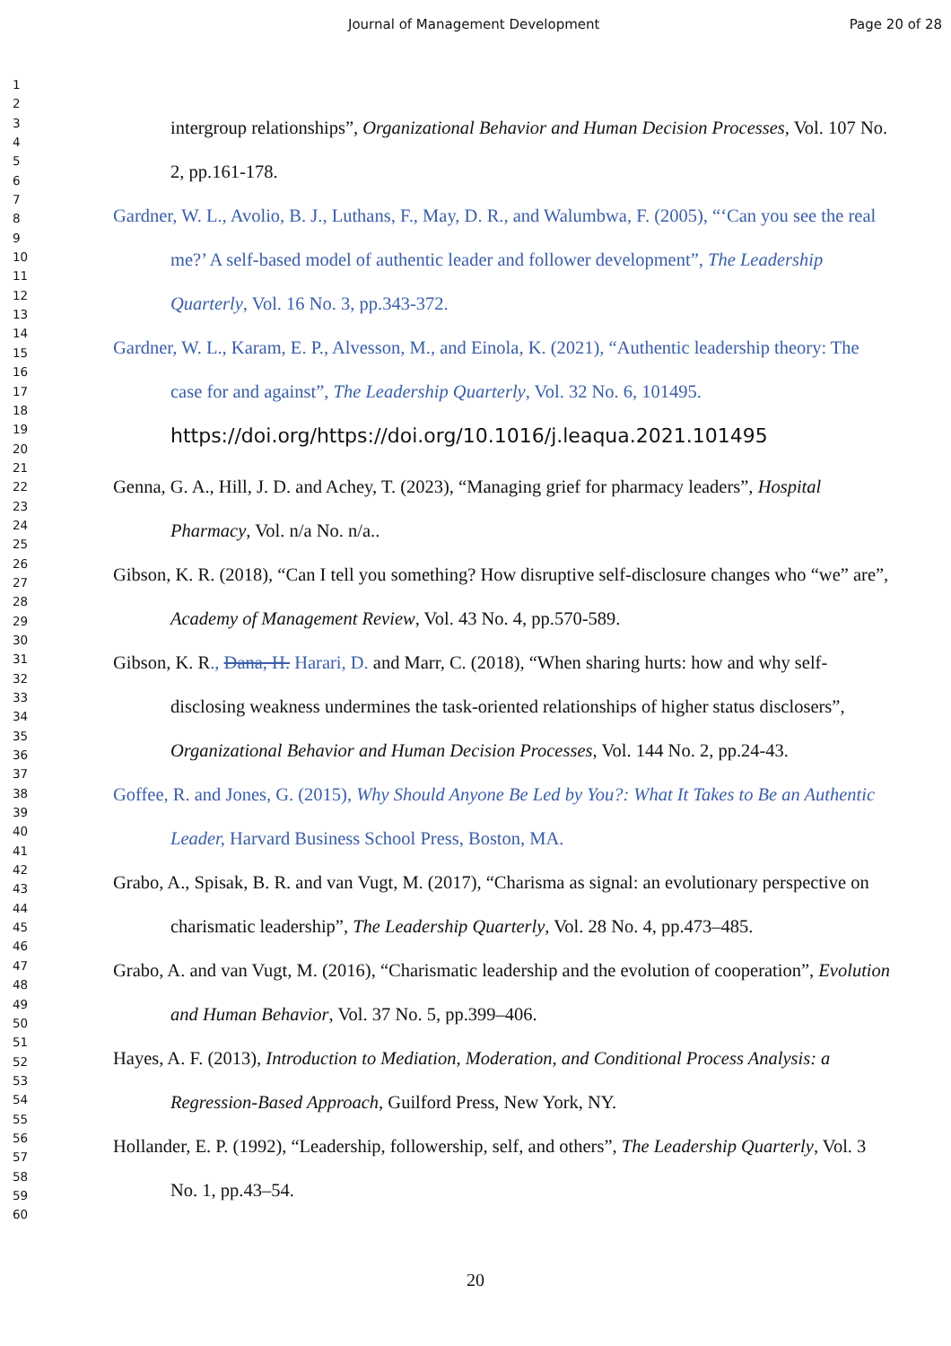Journal of Management Development Page 20 of 28
1
2
3
4
5
6
7
8
9
10
11
12
13
14
15
16
17
18
19
20
21
22
23
24
25
26
27
28
29
30
31
32
33
34
35
36
37
38
39
40
41
42
43
44
45
46
47
48
49
50
51
52
53
54
55
56
57
58
59
60
intergroup relationships”, Organizational Behavior and Human Decision Processes, Vol. 107 No. 2, pp.161-178.
Gardner, W. L., Avolio, B. J., Luthans, F., May, D. R., and Walumbwa, F. (2005), “‘Can you see the real me?’ A self-based model of authentic leader and follower development”, The Leadership Quarterly, Vol. 16 No. 3, pp.343-372.
Gardner, W. L., Karam, E. P., Alvesson, M., and Einola, K. (2021), “Authentic leadership theory: The case for and against”, The Leadership Quarterly, Vol. 32 No. 6, 101495.
https://doi.org/https://doi.org/10.1016/j.leaqua.2021.101495
Genna, G. A., Hill, J. D. and Achey, T. (2023), “Managing grief for pharmacy leaders”, Hospital Pharmacy, Vol. n/a No. n/a..
Gibson, K. R. (2018), “Can I tell you something? How disruptive self-disclosure changes who “we” are”, Academy of Management Review, Vol. 43 No. 4, pp.570-589.
Gibson, K. R., Dana, H. Harari, D. and Marr, C. (2018), “When sharing hurts: how and why self-disclosing weakness undermines the task-oriented relationships of higher status disclosers”, Organizational Behavior and Human Decision Processes, Vol. 144 No. 2, pp.24-43.
Goffee, R. and Jones, G. (2015), Why Should Anyone Be Led by You?: What It Takes to Be an Authentic Leader, Harvard Business School Press, Boston, MA.
Grabo, A., Spisak, B. R. and van Vugt, M. (2017), “Charisma as signal: an evolutionary perspective on charismatic leadership”, The Leadership Quarterly, Vol. 28 No. 4, pp.473–485.
Grabo, A. and van Vugt, M. (2016), “Charismatic leadership and the evolution of cooperation”, Evolution and Human Behavior, Vol. 37 No. 5, pp.399–406.
Hayes, A. F. (2013), Introduction to Mediation, Moderation, and Conditional Process Analysis: a Regression-Based Approach, Guilford Press, New York, NY.
Hollander, E. P. (1992), “Leadership, followership, self, and others”, The Leadership Quarterly, Vol. 3 No. 1, pp.43–54.
20